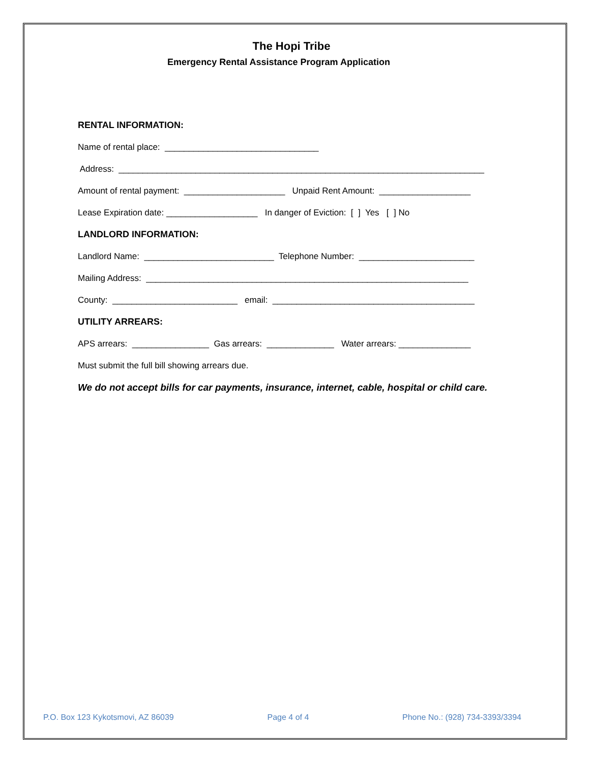The Hopi Tribe
Emergency Rental Assistance Program Application
RENTAL INFORMATION:
Name of rental place: ________________________________
Address: ____________________________________________________________________________
Amount of rental payment: _____________________ Unpaid Rent Amount: ___________________
Lease Expiration date: ___________________ In danger of Eviction: [ ] Yes [ ] No
LANDLORD INFORMATION:
Landlord Name: ___________________________ Telephone Number: ________________________
Mailing Address: ___________________________________________________________________
County: __________________________ email: __________________________________________
UTILITY ARREARS:
APS arrears: ________________ Gas arrears: ______________ Water arrears: _______________
Must submit the full bill showing arrears due.
We do not accept bills for car payments, insurance, internet, cable, hospital or child care.
P.O. Box 123 Kykotsmovi, AZ 86039 Page 4 of 4 Phone No.: (928) 734-3393/3394